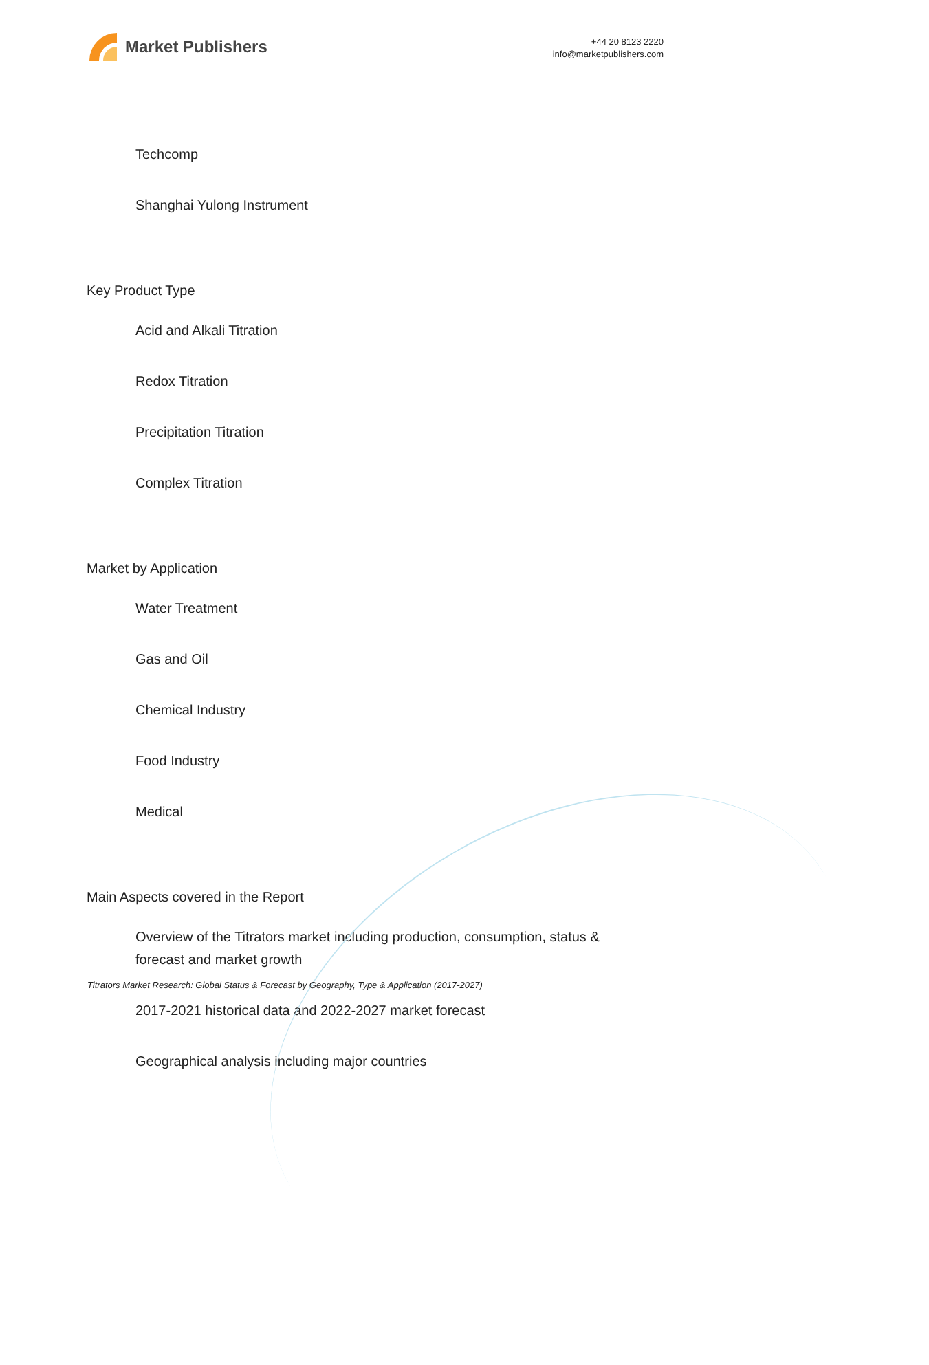Market Publishers
+44 20 8123 2220
info@marketpublishers.com
Techcomp
Shanghai Yulong Instrument
Key Product Type
Acid and Alkali Titration
Redox Titration
Precipitation Titration
Complex Titration
Market by Application
Water Treatment
Gas and Oil
Chemical Industry
Food Industry
Medical
Main Aspects covered in the Report
Overview of the Titrators market including production, consumption, status & forecast and market growth
2017-2021 historical data and 2022-2027 market forecast
Geographical analysis including major countries
Titrators Market Research: Global Status & Forecast by Geography, Type & Application (2017-2027)